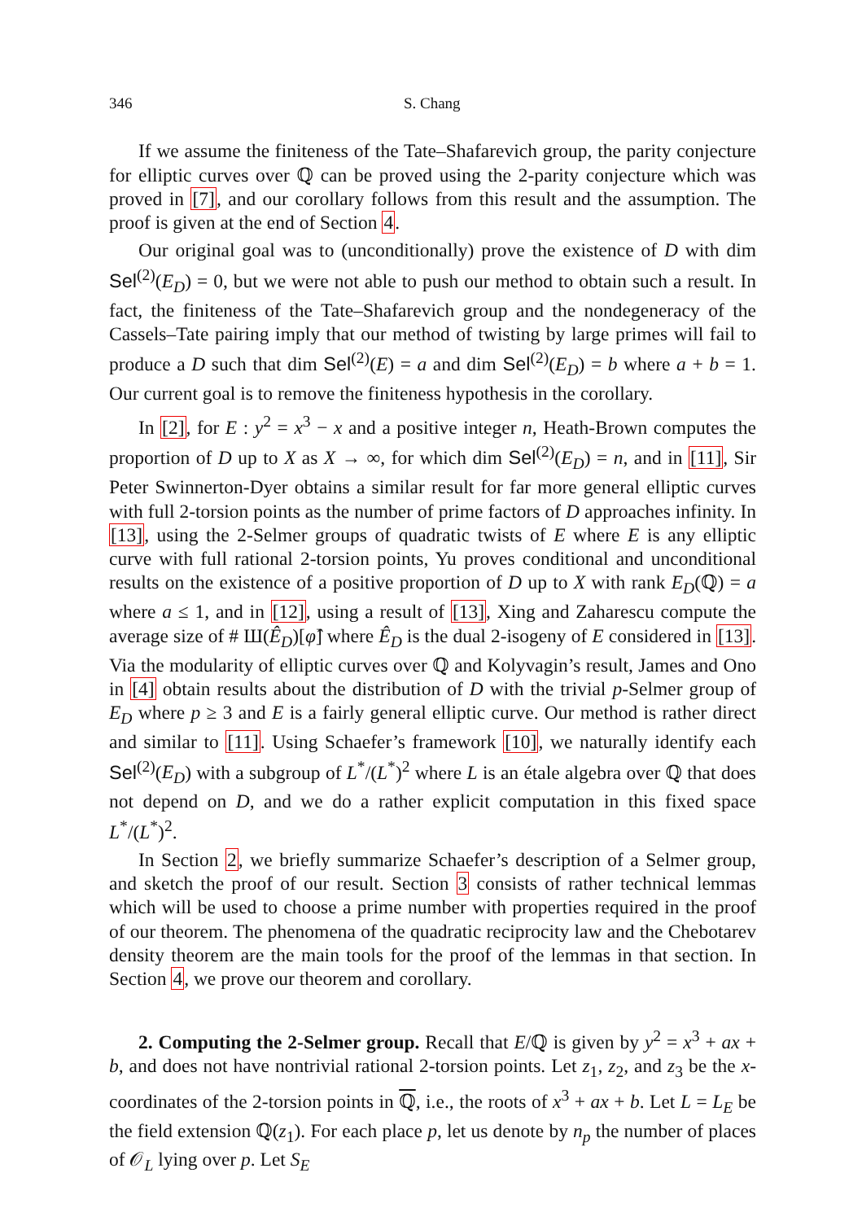346 S. Chang
If we assume the finiteness of the Tate–Shafarevich group, the parity conjecture for elliptic curves over ℚ can be proved using the 2-parity conjecture which was proved in [7], and our corollary follows from this result and the assumption. The proof is given at the end of Section 4.
Our original goal was to (unconditionally) prove the existence of D with dim Sel<sup>(2)</sup>(E<sub>D</sub>) = 0, but we were not able to push our method to obtain such a result. In fact, the finiteness of the Tate–Shafarevich group and the nondegeneracy of the Cassels–Tate pairing imply that our method of twisting by large primes will fail to produce a D such that dim Sel<sup>(2)</sup>(E) = a and dim Sel<sup>(2)</sup>(E<sub>D</sub>) = b where a + b = 1. Our current goal is to remove the finiteness hypothesis in the corollary.
In [2], for E : y<sup>2</sup> = x<sup>3</sup> − x and a positive integer n, Heath-Brown computes the proportion of D up to X as X → ∞, for which dim Sel<sup>(2)</sup>(E<sub>D</sub>) = n, and in [11], Sir Peter Swinnerton-Dyer obtains a similar result for far more general elliptic curves with full 2-torsion points as the number of prime factors of D approaches infinity. In [13], using the 2-Selmer groups of quadratic twists of E where E is any elliptic curve with full rational 2-torsion points, Yu proves conditional and unconditional results on the existence of a positive proportion of D up to X with rank E<sub>D</sub>(ℚ) = a where a ≤ 1, and in [12], using a result of [13], Xing and Zaharescu compute the average size of # Ш(Ê<sub>D</sub>)[φ̂] where Ê<sub>D</sub> is the dual 2-isogeny of E considered in [13]. Via the modularity of elliptic curves over ℚ and Kolyvagin’s result, James and Ono in [4] obtain results about the distribution of D with the trivial p-Selmer group of E<sub>D</sub> where p ≥ 3 and E is a fairly general elliptic curve. Our method is rather direct and similar to [11]. Using Schaefer’s framework [10], we naturally identify each Sel<sup>(2)</sup>(E<sub>D</sub>) with a subgroup of L<sup>*</sup>/(L<sup>*</sup>)<sup>2</sup> where L is an étale algebra over ℚ that does not depend on D, and we do a rather explicit computation in this fixed space L<sup>*</sup>/(L<sup>*</sup>)<sup>2</sup>.
In Section 2, we briefly summarize Schaefer’s description of a Selmer group, and sketch the proof of our result. Section 3 consists of rather technical lemmas which will be used to choose a prime number with properties required in the proof of our theorem. The phenomena of the quadratic reciprocity law and the Chebotarev density theorem are the main tools for the proof of the lemmas in that section. In Section 4, we prove our theorem and corollary.
2. Computing the 2-Selmer group. Recall that E/ℚ is given by y<sup>2</sup> = x<sup>3</sup> + ax + b, and does not have nontrivial rational 2-torsion points. Let z<sub>1</sub>, z<sub>2</sub>, and z<sub>3</sub> be the x-coordinates of the 2-torsion points in ℚ, i.e., the roots of x<sup>3</sup> + ax + b. Let L = L<sub>E</sub> be the field extension ℚ(z<sub>1</sub>). For each place p, let us denote by n<sub>p</sub> the number of places of 𝒪<sub>L</sub> lying over p. Let S<sub>E</sub>